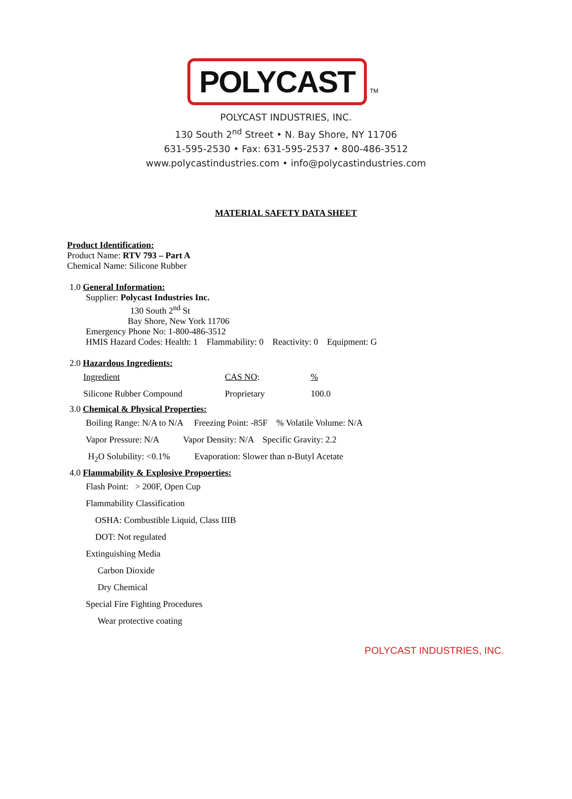POLYCAST
TM
POLYCAST INDUSTRIES, INC.
130 South 2<sup>nd</sup> Street • N. Bay Shore, NY 11706
631-595-2530 • Fax: 631-595-2537 • 800-486-3512
www.polycastindustries.com • info@polycastindustries.com
MATERIAL SAFETY DATA SHEET
Product Identification:
Product Name: RTV 793 – Part A
Chemical Name: Silicone Rubber
1.0 General Information:
Supplier: Polycast Industries Inc.
130 South 2<sup>nd</sup> St
Bay Shore, New York 11706
Emergency Phone No: 1-800-486-3512
HMIS Hazard Codes: Health: 1 Flammability: 0 Reactivity: 0 Equipment: G
2.0 Hazardous Ingredients:
| Ingredient | CAS NO : | % |
| Silicone Rubber Compound | Proprietary | 100.0 |
3.0 Chemical & Physical Properties:
Boiling Range: N/A to N/A Freezing Point: -85F % Volatile Volume: N/A
Vapor Pressure: N/A Vapor Density: N/A Specific Gravity: 2.2
H<sub>2</sub>O Solubility: <0.1% Evaporation: Slower than n-Butyl Acetate
4.0 Flammability & Explosive Propoerties:
Flash Point: > 200F, Open Cup
Flammability Classification
OSHA: Combustible Liquid, Class IIIB
DOT: Not regulated
Extinguishing Media
Carbon Dioxide
Dry Chemical
Special Fire Fighting Procedures
Wear protective coating
POLYCAST INDUSTRIES, INC.